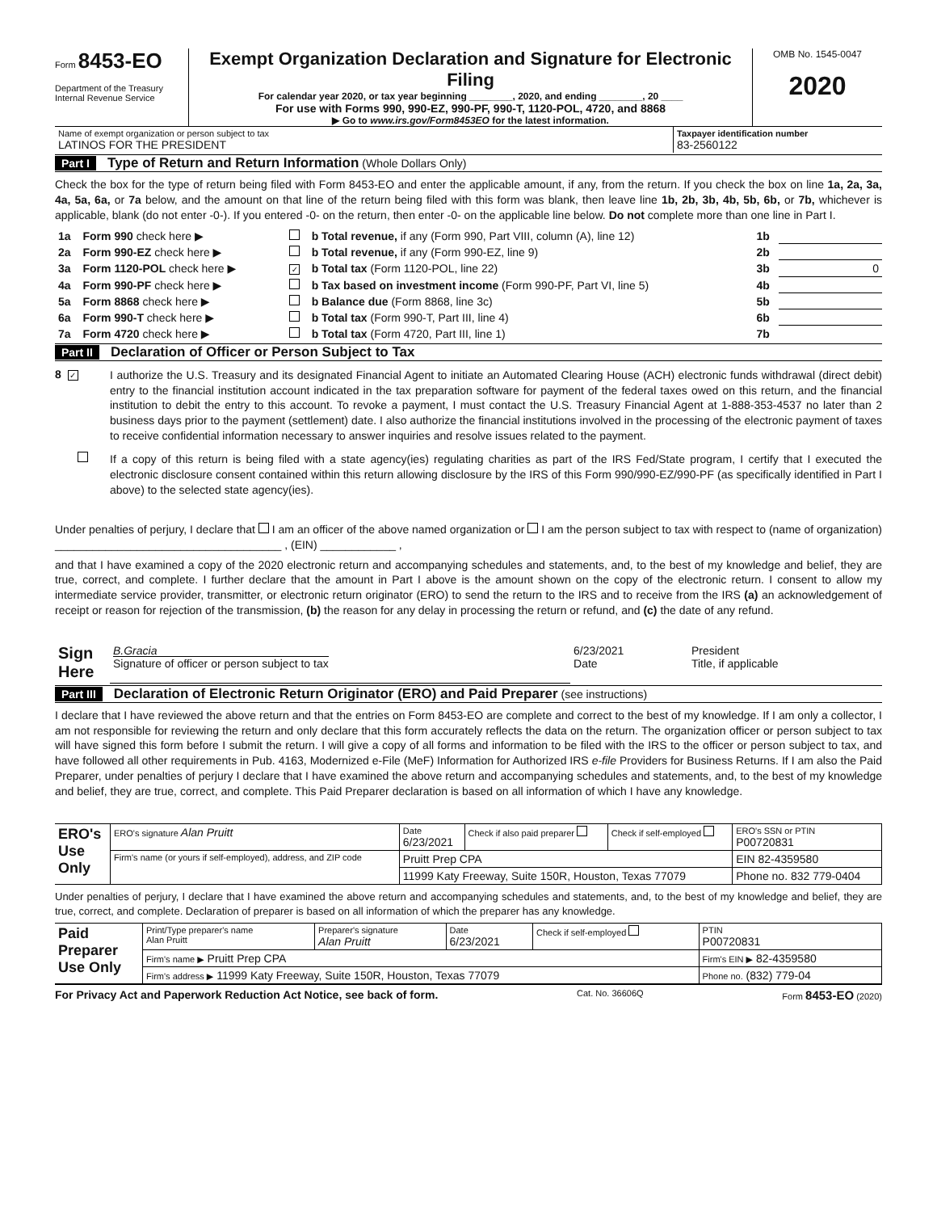Form 8453-EO
Department of the Treasury
Internal Revenue Service
Exempt Organization Declaration and Signature for Electronic Filing
For calendar year 2020, or tax year beginning ________, 2020, and ending ________, 20 ____
For use with Forms 990, 990-EZ, 990-PF, 990-T, 1120-POL, 4720, and 8868
▶ Go to www.irs.gov/Form8453EO for the latest information.
OMB No. 1545-0047
2020
| Name of exempt organization or person subject to tax LATINOS FOR THE PRESIDENT | Taxpayer identification number 83-2560122 |
Part I Type of Return and Return Information (Whole Dollars Only)
Check the box for the type of return being filed with Form 8453-EO and enter the applicable amount, if any, from the return. If you check the box on line 1a, 2a, 3a, 4a, 5a, 6a, or 7a below, and the amount on that line of the return being filed with this form was blank, then leave line 1b, 2b, 3b, 4b, 5b, 6b, or 7b, whichever is applicable, blank (do not enter -0-). If you entered -0- on the return, then enter -0- on the applicable line below. Do not complete more than one line in Part I.
| 1a | Form 990 check here ▶ | | b Total revenue, if any (Form 990, Part VIII, column (A), line 12) | 1b | |
| 2a | Form 990-EZ check here ▶ | | b Total revenue, if any (Form 990-EZ, line 9) | 2b | |
| 3a | Form 1120-POL check here ▶ | ✓ | b Total tax (Form 1120-POL, line 22) | 3b | 0 |
| 4a | Form 990-PF check here ▶ | | b Tax based on investment income (Form 990-PF, Part VI, line 5) | 4b | |
| 5a | Form 8868 check here ▶ | | b Balance due (Form 8868, line 3c) | 5b | |
| 6a | Form 990-T check here ▶ | | b Total tax (Form 990-T, Part III, line 4) | 6b | |
| 7a | Form 4720 check here ▶ | | b Total tax (Form 4720, Part III, line 1) | 7b | |
Part II Declaration of Officer or Person Subject to Tax
8 ✓
I authorize the U.S. Treasury and its designated Financial Agent to initiate an Automated Clearing House (ACH) electronic funds withdrawal (direct debit) entry to the financial institution account indicated in the tax preparation software for payment of the federal taxes owed on this return, and the financial institution to debit the entry to this account. To revoke a payment, I must contact the U.S. Treasury Financial Agent at 1-888-353-4537 no later than 2 business days prior to the payment (settlement) date. I also authorize the financial institutions involved in the processing of the electronic payment of taxes to receive confidential information necessary to answer inquiries and resolve issues related to the payment.
If a copy of this return is being filed with a state agency(ies) regulating charities as part of the IRS Fed/State program, I certify that I executed the electronic disclosure consent contained within this return allowing disclosure by the IRS of this Form 990/990-EZ/990-PF (as specifically identified in Part I above) to the selected state agency(ies).
Under penalties of perjury, I declare that I am an officer of the above named organization or I am the person subject to tax with respect to (name of organization) ____________________________________ , (EIN) ____________ ,
and that I have examined a copy of the 2020 electronic return and accompanying schedules and statements, and, to the best of my knowledge and belief, they are true, correct, and complete. I further declare that the amount in Part I above is the amount shown on the copy of the electronic return. I consent to allow my intermediate service provider, transmitter, or electronic return originator (ERO) to send the return to the IRS and to receive from the IRS (a) an acknowledgement of receipt or reason for rejection of the transmission, (b) the reason for any delay in processing the return or refund, and (c) the date of any refund.
| Sign Here | B.Gracia Signature of officer or person subject to tax | 6/23/2021 Date | President Title, if applicable |
Part III Declaration of Electronic Return Originator (ERO) and Paid Preparer (see instructions)
I declare that I have reviewed the above return and that the entries on Form 8453-EO are complete and correct to the best of my knowledge. If I am only a collector, I am not responsible for reviewing the return and only declare that this form accurately reflects the data on the return. The organization officer or person subject to tax will have signed this form before I submit the return. I will give a copy of all forms and information to be filed with the IRS to the officer or person subject to tax, and have followed all other requirements in Pub. 4163, Modernized e-File (MeF) Information for Authorized IRS e-file Providers for Business Returns. If I am also the Paid Preparer, under penalties of perjury I declare that I have examined the above return and accompanying schedules and statements, and, to the best of my knowledge and belief, they are true, correct, and complete. This Paid Preparer declaration is based on all information of which I have any knowledge.
| ERO's Use Only | ERO's signature Alan Pruitt | | Date 6/23/2021 | Check if also paid preparer | Check if self-employed | ERO's SSN or PTIN P00720831 |
| | Firm's name (or yours if self-employed), address, and ZIP code | Pruitt Prep CPA | | | | EIN 82-4359580 |
| | | 11999 Katy Freeway, Suite 150R, Houston, Texas 77079 | | | | Phone no. 832 779-0404 |
Under penalties of perjury, I declare that I have examined the above return and accompanying schedules and statements, and, to the best of my knowledge and belief, they are true, correct, and complete. Declaration of preparer is based on all information of which the preparer has any knowledge.
| Paid Preparer Use Only | Print/Type preparer's name Alan Pruitt | Preparer's signature Alan Pruitt | Date 6/23/2021 | Check if self-employed | PTIN P00720831 |
| | Firm's name ▶ Pruitt Prep CPA | | | | Firm's EIN ▶ 82-4359580 |
| | Firm's address ▶ 11999 Katy Freeway, Suite 150R, Houston, Texas 77079 | | | | Phone no. (832) 779-04 |
For Privacy Act and Paperwork Reduction Act Notice, see back of form. Cat. No. 36606Q Form 8453-EO (2020)